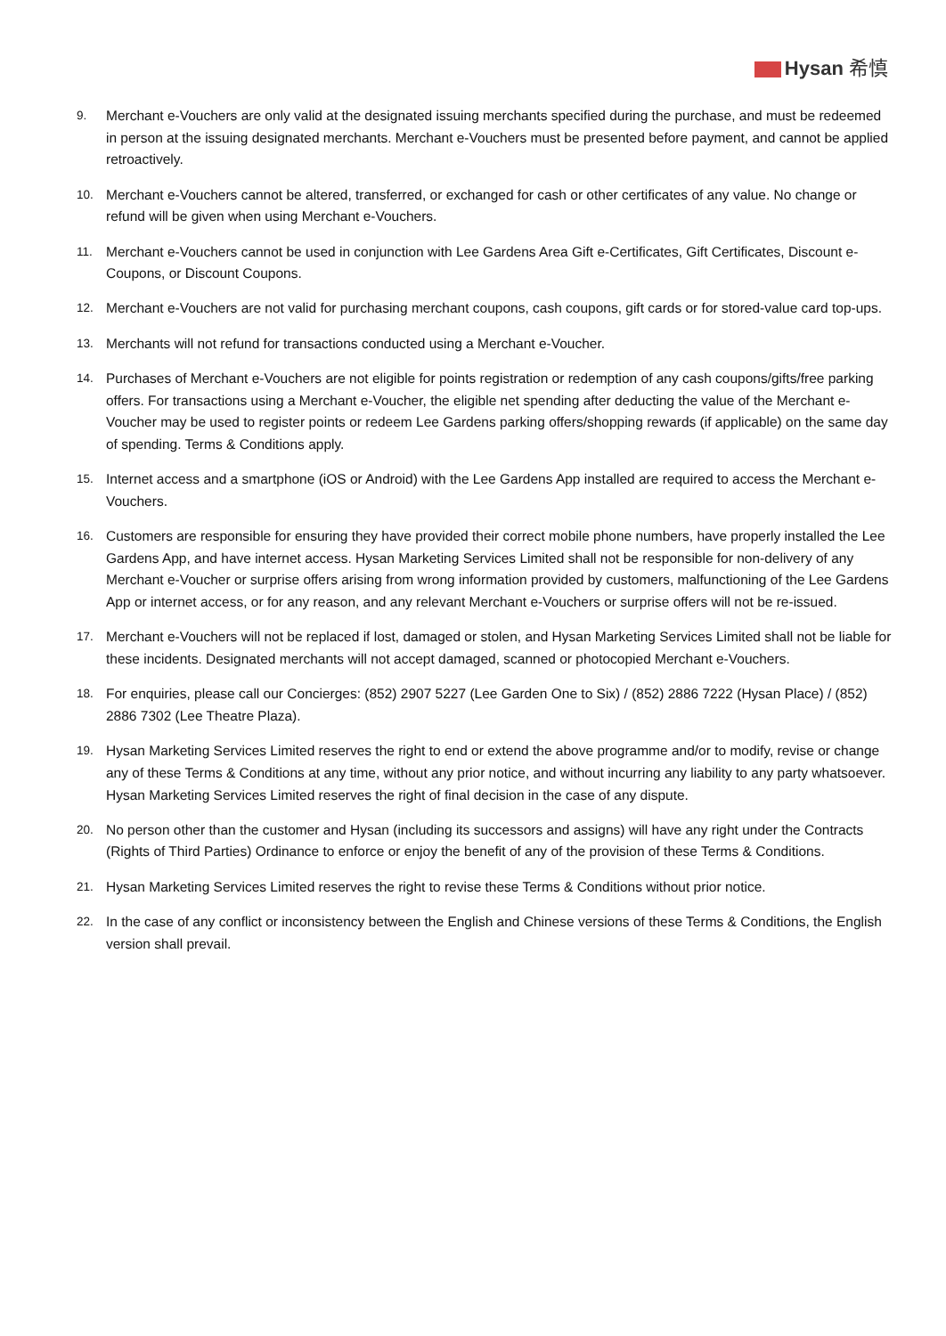Hysan 希慎
9. Merchant e-Vouchers are only valid at the designated issuing merchants specified during the purchase, and must be redeemed in person at the issuing designated merchants. Merchant e-Vouchers must be presented before payment, and cannot be applied retroactively.
10. Merchant e-Vouchers cannot be altered, transferred, or exchanged for cash or other certificates of any value. No change or refund will be given when using Merchant e-Vouchers.
11. Merchant e-Vouchers cannot be used in conjunction with Lee Gardens Area Gift e-Certificates, Gift Certificates, Discount e-Coupons, or Discount Coupons.
12. Merchant e-Vouchers are not valid for purchasing merchant coupons, cash coupons, gift cards or for stored-value card top-ups.
13. Merchants will not refund for transactions conducted using a Merchant e-Voucher.
14. Purchases of Merchant e-Vouchers are not eligible for points registration or redemption of any cash coupons/gifts/free parking offers. For transactions using a Merchant e-Voucher, the eligible net spending after deducting the value of the Merchant e-Voucher may be used to register points or redeem Lee Gardens parking offers/shopping rewards (if applicable) on the same day of spending. Terms & Conditions apply.
15. Internet access and a smartphone (iOS or Android) with the Lee Gardens App installed are required to access the Merchant e-Vouchers.
16. Customers are responsible for ensuring they have provided their correct mobile phone numbers, have properly installed the Lee Gardens App, and have internet access. Hysan Marketing Services Limited shall not be responsible for non-delivery of any Merchant e-Voucher or surprise offers arising from wrong information provided by customers, malfunctioning of the Lee Gardens App or internet access, or for any reason, and any relevant Merchant e-Vouchers or surprise offers will not be re-issued.
17. Merchant e-Vouchers will not be replaced if lost, damaged or stolen, and Hysan Marketing Services Limited shall not be liable for these incidents. Designated merchants will not accept damaged, scanned or photocopied Merchant e-Vouchers.
18. For enquiries, please call our Concierges: (852) 2907 5227 (Lee Garden One to Six) / (852) 2886 7222 (Hysan Place) / (852) 2886 7302 (Lee Theatre Plaza).
19. Hysan Marketing Services Limited reserves the right to end or extend the above programme and/or to modify, revise or change any of these Terms & Conditions at any time, without any prior notice, and without incurring any liability to any party whatsoever. Hysan Marketing Services Limited reserves the right of final decision in the case of any dispute.
20. No person other than the customer and Hysan (including its successors and assigns) will have any right under the Contracts (Rights of Third Parties) Ordinance to enforce or enjoy the benefit of any of the provision of these Terms & Conditions.
21. Hysan Marketing Services Limited reserves the right to revise these Terms & Conditions without prior notice.
22. In the case of any conflict or inconsistency between the English and Chinese versions of these Terms & Conditions, the English version shall prevail.